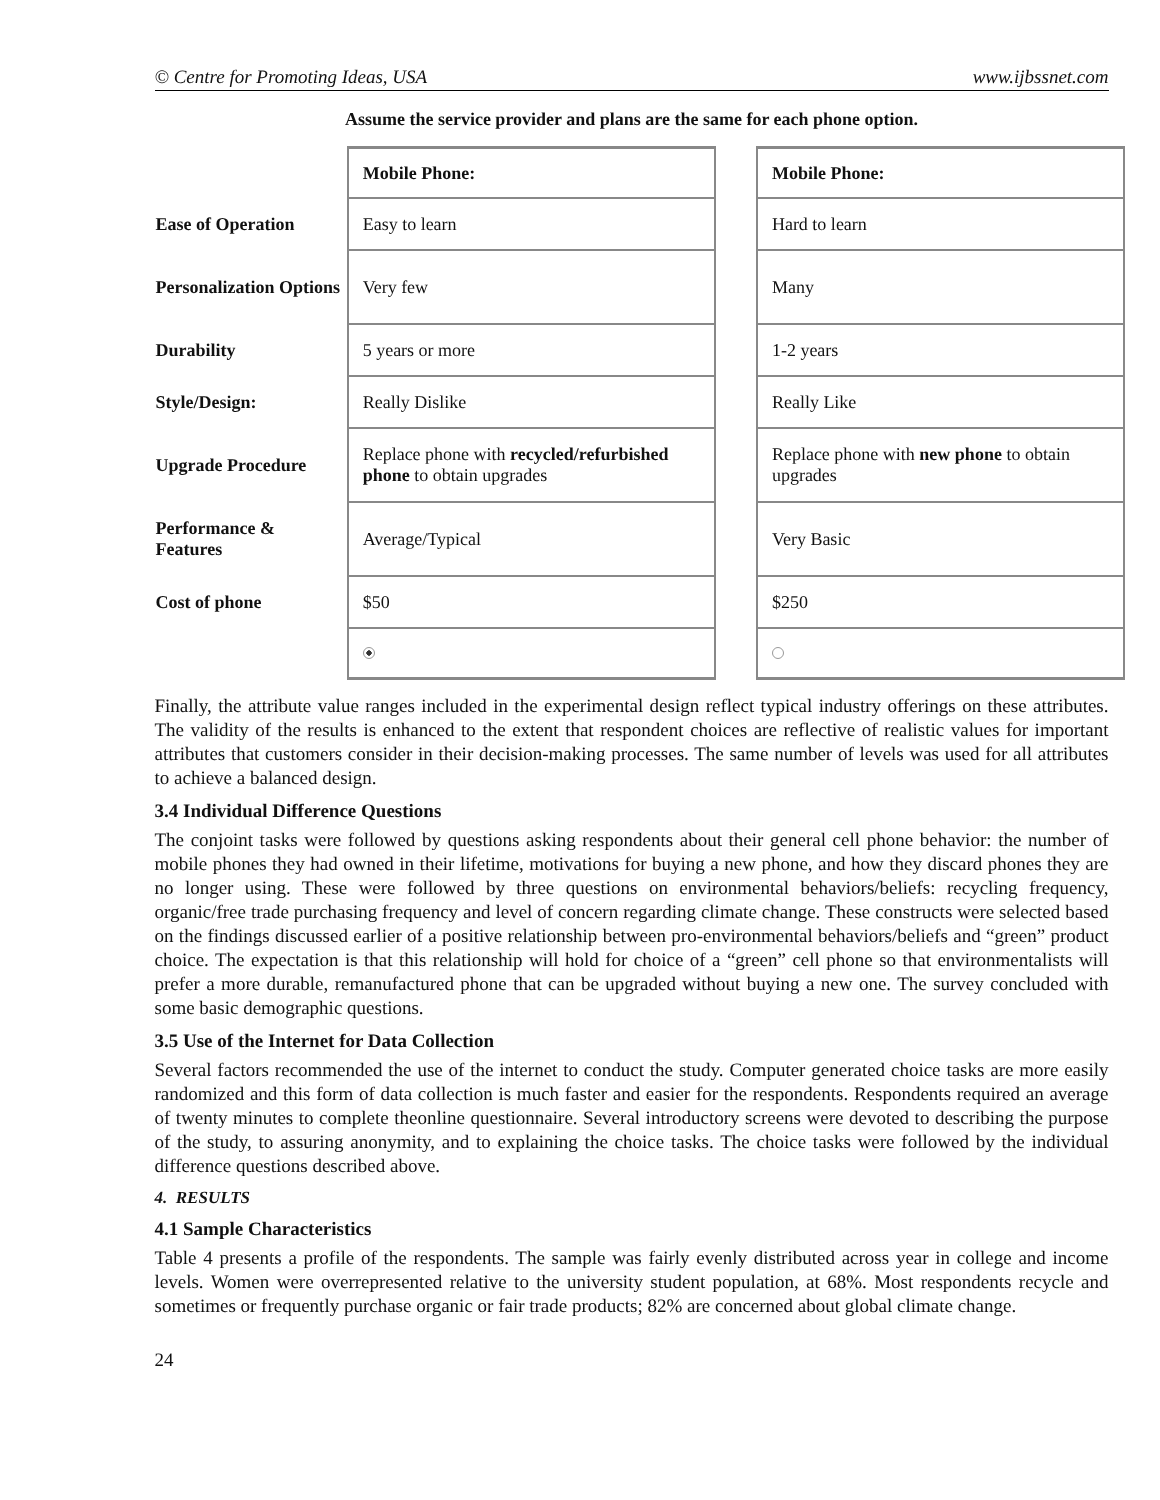© Centre for Promoting Ideas, USA www.ijbssnet.com
Assume the service provider and plans are the same for each phone option.
| | Mobile Phone: | | Mobile Phone: |
| Ease of Operation | Easy to learn | | Hard to learn |
| Personalization Options | Very few | | Many |
| Durability | 5 years or more | | 1-2 years |
| Style/Design: | Really Dislike | | Really Like |
| Upgrade Procedure | Replace phone with recycled/refurbished phone to obtain upgrades | | Replace phone with new phone to obtain upgrades |
| Performance & Features | Average/Typical | | Very Basic |
| Cost of phone | $50 | | $250 |
Finally, the attribute value ranges included in the experimental design reflect typical industry offerings on these attributes. The validity of the results is enhanced to the extent that respondent choices are reflective of realistic values for important attributes that customers consider in their decision-making processes. The same number of levels was used for all attributes to achieve a balanced design.
3.4 Individual Difference Questions
The conjoint tasks were followed by questions asking respondents about their general cell phone behavior: the number of mobile phones they had owned in their lifetime, motivations for buying a new phone, and how they discard phones they are no longer using. These were followed by three questions on environmental behaviors/beliefs: recycling frequency, organic/free trade purchasing frequency and level of concern regarding climate change. These constructs were selected based on the findings discussed earlier of a positive relationship between pro-environmental behaviors/beliefs and “green” product choice. The expectation is that this relationship will hold for choice of a “green” cell phone so that environmentalists will prefer a more durable, remanufactured phone that can be upgraded without buying a new one. The survey concluded with some basic demographic questions.
3.5 Use of the Internet for Data Collection
Several factors recommended the use of the internet to conduct the study. Computer generated choice tasks are more easily randomized and this form of data collection is much faster and easier for the respondents. Respondents required an average of twenty minutes to complete theonline questionnaire. Several introductory screens were devoted to describing the purpose of the study, to assuring anonymity, and to explaining the choice tasks. The choice tasks were followed by the individual difference questions described above.
4. RESULTS
4.1 Sample Characteristics
Table 4 presents a profile of the respondents. The sample was fairly evenly distributed across year in college and income levels. Women were overrepresented relative to the university student population, at 68%. Most respondents recycle and sometimes or frequently purchase organic or fair trade products; 82% are concerned about global climate change.
24